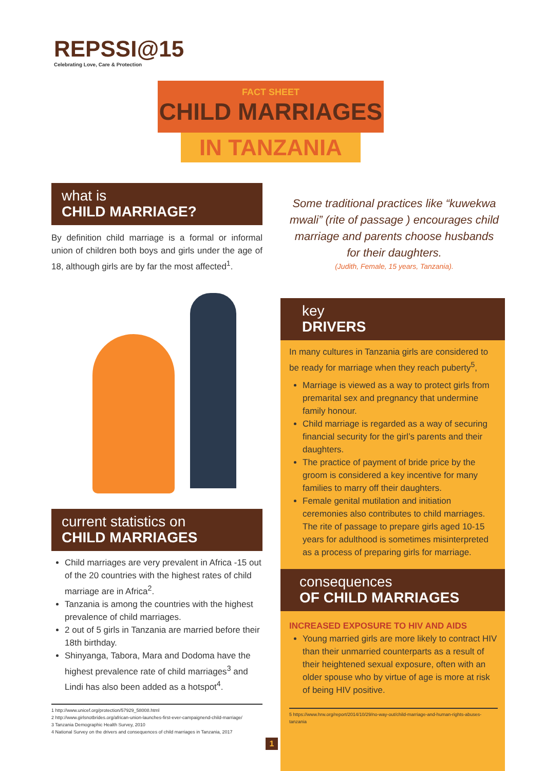REPSSI@15
Celebrating Love, Care & Protection
FACT SHEET
CHILD MARRIAGES
IN TANZANIA
what is
CHILD MARRIAGE?
By definition child marriage is a formal or informal union of children both boys and girls under the age of 18, although girls are by far the most affected<sup>1</sup>.
current statistics on
CHILD MARRIAGES
Child marriages are very prevalent in Africa -15 out of the 20 countries with the highest rates of child marriage are in Africa<sup>2</sup>.
Tanzania is among the countries with the highest prevalence of child marriages.
2 out of 5 girls in Tanzania are married before their 18th birthday.
Shinyanga, Tabora, Mara and Dodoma have the highest prevalence rate of child marriages<sup>3</sup> and Lindi has also been added as a hotspot<sup>4</sup>.
1 http://www.unicef.org/protection/57929_58008.html
2 http://www.girlsnotbrides.org/african-union-launches-first-ever-campaignend-child-marriage/
3 Tanzania Demographic Health Survey, 2010
4 National Survey on the drivers and consequences of child marriages in Tanzania, 2017
Some traditional practices like “kuwekwa mwali” (rite of passage ) encourages child marriage and parents choose husbands for their daughters.
(Judith, Female, 15 years, Tanzania).
key
DRIVERS
In many cultures in Tanzania girls are considered to be ready for marriage when they reach puberty<sup>5</sup>,
Marriage is viewed as a way to protect girls from premarital sex and pregnancy that undermine family honour.
Child marriage is regarded as a way of securing financial security for the girl’s parents and their daughters.
The practice of payment of bride price by the groom is considered a key incentive for many families to marry off their daughters.
Female genital mutilation and initiation ceremonies also contributes to child marriages. The rite of passage to prepare girls aged 10-15 years for adulthood is sometimes misinterpreted as a process of preparing girls for marriage.
consequences
OF CHILD MARRIAGES
INCREASED EXPOSURE TO HIV AND AIDS
Young married girls are more likely to contract HIV than their unmarried counterparts as a result of their heightened sexual exposure, often with an older spouse who by virtue of age is more at risk of being HIV positive.
5 https://www.hrw.org/report/2014/10/29/no-way-out/child-marriage-and-human-rights-abuses-tanzania
1